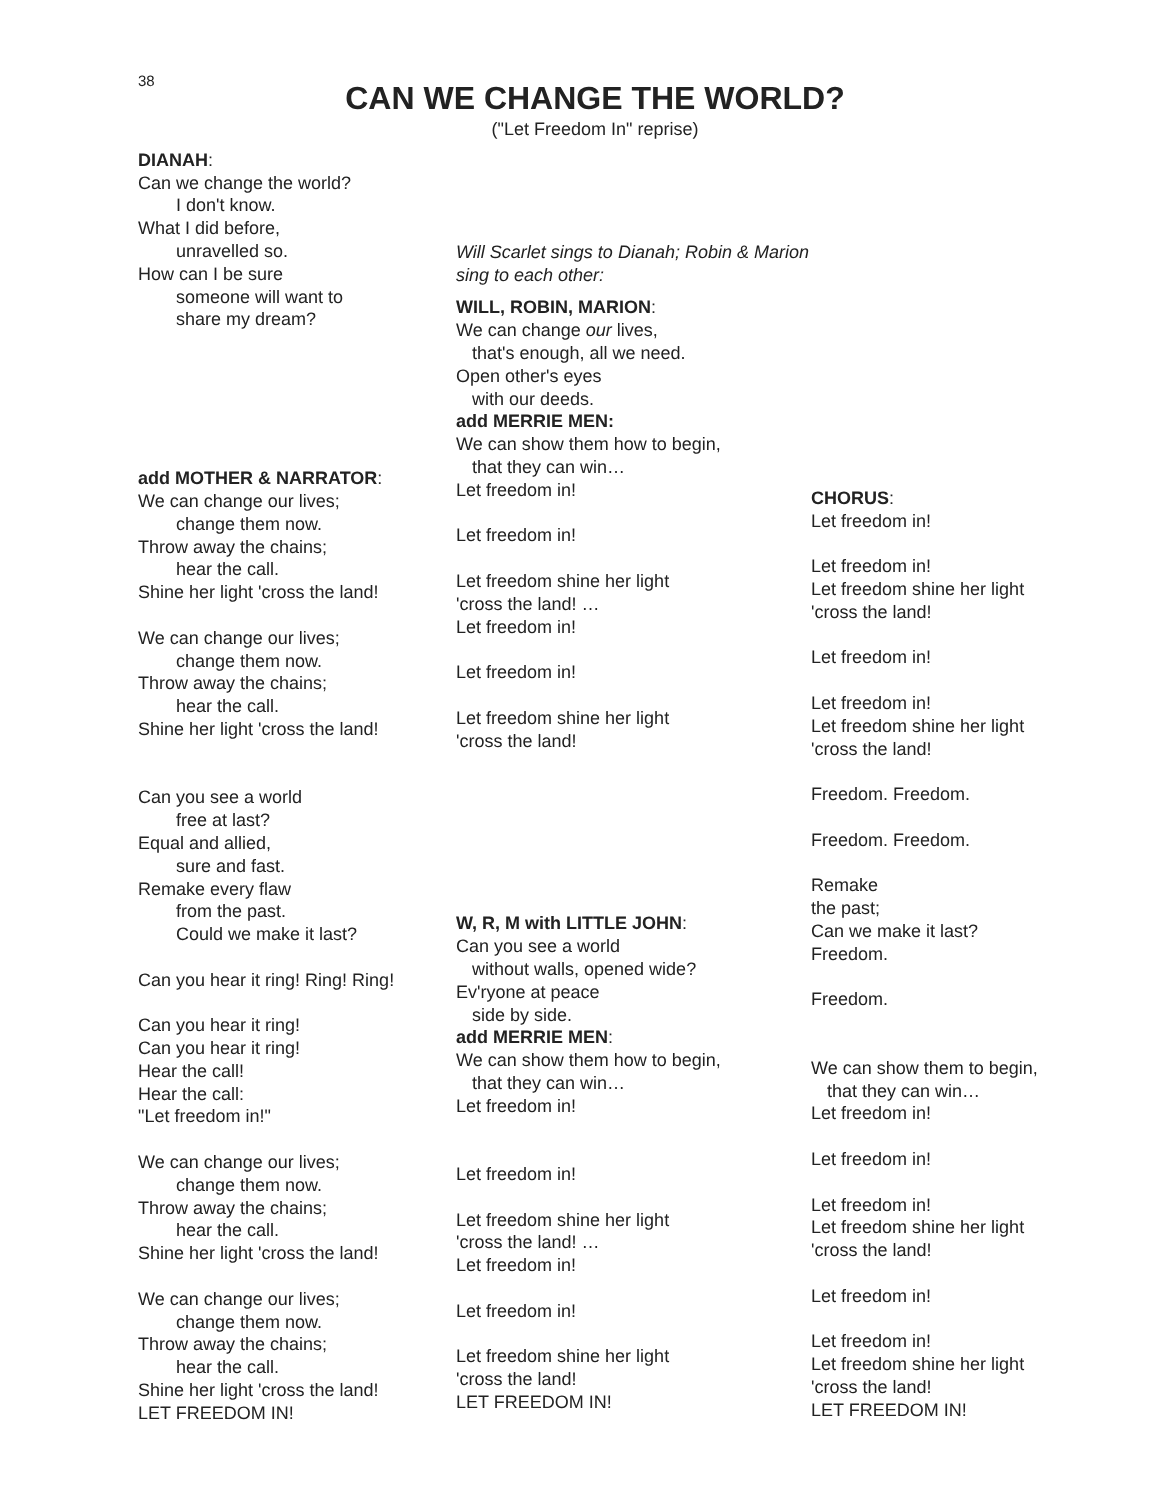38
CAN WE CHANGE THE WORLD?
("Let Freedom In" reprise)
DIANAH:
Can we change the world?
I don't know.
What I did before,
unravelled so.
How can I be sure
someone will want to
share my dream?
add MOTHER & NARRATOR:
We can change our lives;
change them now.
Throw away the chains;
hear the call.
Shine her light 'cross the land!
We can change our lives;
change them now.
Throw away the chains;
hear the call.
Shine her light 'cross the land!
Can you see a world
free at last?
Equal and allied,
sure and fast.
Remake every flaw
from the past.
Could we make it last?
Can you hear it ring! Ring! Ring!
Can you hear it ring!
Can you hear it ring!
Hear the call!
Hear the call:
"Let freedom in!"
We can change our lives;
change them now.
Throw away the chains;
hear the call.
Shine her light 'cross the land!
We can change our lives;
change them now.
Throw away the chains;
hear the call.
Shine her light 'cross the land!
LET FREEDOM IN!
Will Scarlet sings to Dianah; Robin & Marion
sing to each other:
WILL, ROBIN, MARION:
We can change our lives,
that's enough, all we need.
Open other's eyes
with our deeds.
add MERRIE MEN:
We can show them how to begin,
that they can win…
Let freedom in!
Let freedom in!
Let freedom shine her light
'cross the land! …
Let freedom in!
Let freedom in!
Let freedom shine her light
'cross the land!
W, R, M with LITTLE JOHN:
Can you see a world
without walls, opened wide?
Ev'ryone at peace
side by side.
add MERRIE MEN:
We can show them how to begin,
that they can win…
Let freedom in!
Let freedom in!
Let freedom shine her light
'cross the land! …
Let freedom in!
Let freedom in!
Let freedom shine her light
'cross the land!
LET FREEDOM IN!
CHORUS:
Let freedom in!
Let freedom in!
Let freedom shine her light
'cross the land!
Let freedom in!
Let freedom in!
Let freedom shine her light
'cross the land!
Freedom. Freedom.
Freedom. Freedom.
Remake
the past;
Can we make it last?
Freedom.
Freedom.
We can show them to begin,
that they can win…
Let freedom in!
Let freedom in!
Let freedom in!
Let freedom shine her light
'cross the land!
Let freedom in!
Let freedom in!
Let freedom shine her light
'cross the land!
LET FREEDOM IN!